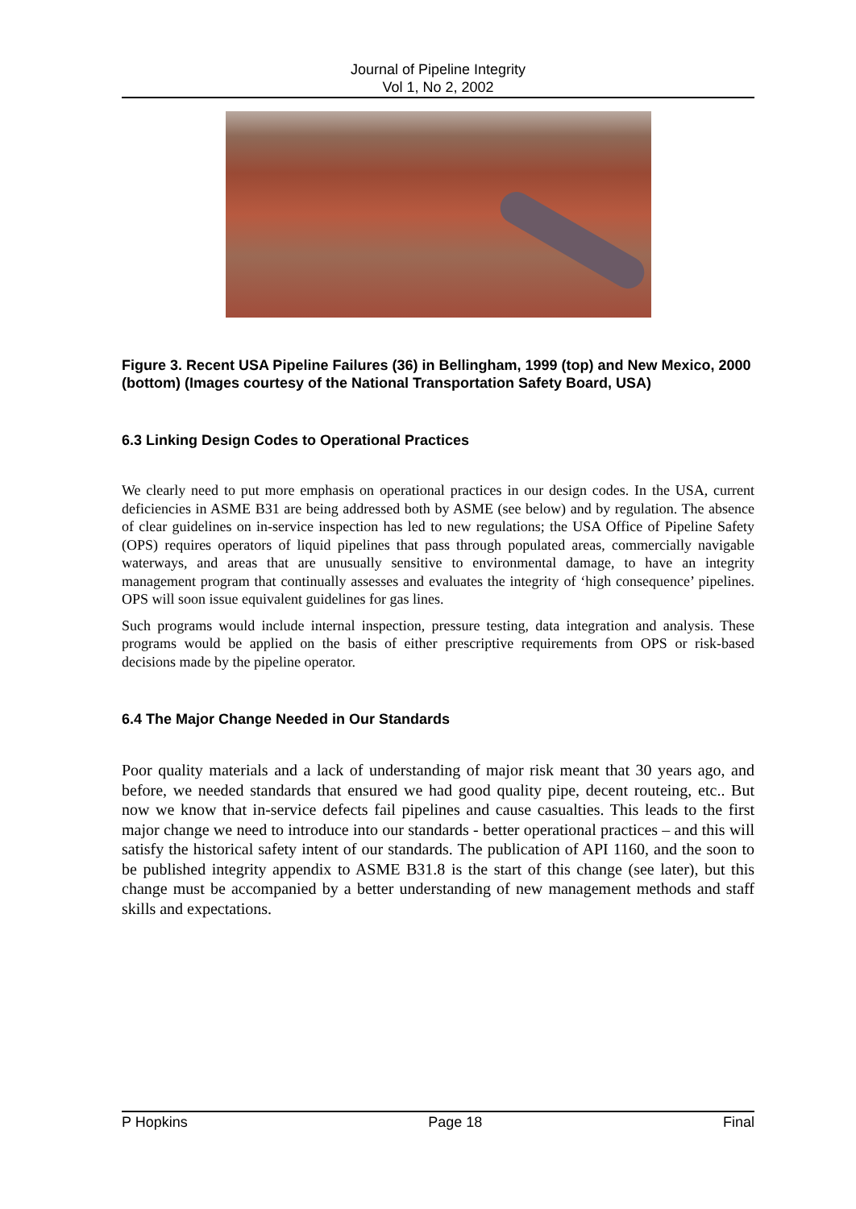Journal of Pipeline Integrity
Vol 1, No 2, 2002
Figure 3. Recent USA Pipeline Failures (36) in Bellingham, 1999 (top) and New Mexico, 2000 (bottom) (Images courtesy of the National Transportation Safety Board, USA)
6.3 Linking Design Codes to Operational Practices
We clearly need to put more emphasis on operational practices in our design codes. In the USA, current deficiencies in ASME B31 are being addressed both by ASME (see below) and by regulation. The absence of clear guidelines on in-service inspection has led to new regulations; the USA Office of Pipeline Safety (OPS) requires operators of liquid pipelines that pass through populated areas, commercially navigable waterways, and areas that are unusually sensitive to environmental damage, to have an integrity management program that continually assesses and evaluates the integrity of ‘high consequence’ pipelines. OPS will soon issue equivalent guidelines for gas lines.
Such programs would include internal inspection, pressure testing, data integration and analysis. These programs would be applied on the basis of either prescriptive requirements from OPS or risk-based decisions made by the pipeline operator.
6.4 The Major Change Needed in Our Standards
Poor quality materials and a lack of understanding of major risk meant that 30 years ago, and before, we needed standards that ensured we had good quality pipe, decent routeing, etc.. But now we know that in-service defects fail pipelines and cause casualties. This leads to the first major change we need to introduce into our standards - better operational practices – and this will satisfy the historical safety intent of our standards. The publication of API 1160, and the soon to be published integrity appendix to ASME B31.8 is the start of this change (see later), but this change must be accompanied by a better understanding of new management methods and staff skills and expectations.
P Hopkins Page 18 Final